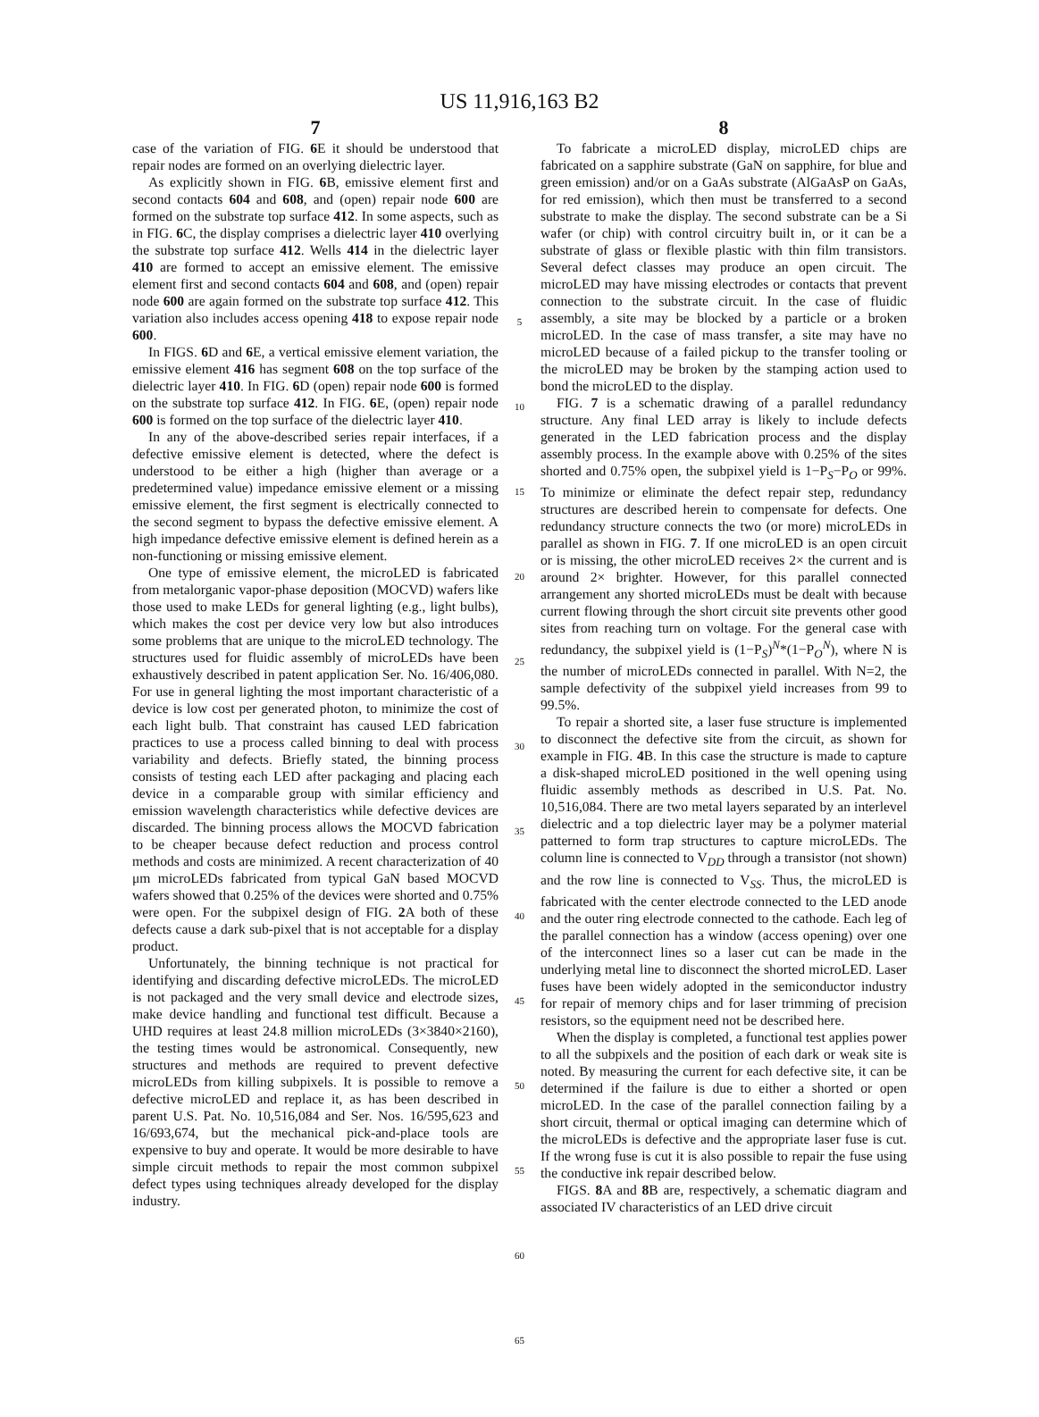US 11,916,163 B2
7
case of the variation of FIG. 6 E it should be understood that repair nodes are formed on an overlying dielectric layer.
As explicitly shown in FIG. 6 B, emissive element first and second contacts 604 and 608, and (open) repair node 600 are formed on the substrate top surface 412. In some aspects, such as in FIG. 6 C, the display comprises a dielectric layer 410 overlying the substrate top surface 412. Wells 414 in the dielectric layer 410 are formed to accept an emissive element. The emissive element first and second contacts 604 and 608, and (open) repair node 600 are again formed on the substrate top surface 412. This variation also includes access opening 418 to expose repair node 600.
In FIGS. 6 D and 6 E, a vertical emissive element variation, the emissive element 416 has segment 608 on the top surface of the dielectric layer 410. In FIG. 6 D (open) repair node 600 is formed on the substrate top surface 412. In FIG. 6 E, (open) repair node 600 is formed on the top surface of the dielectric layer 410.
In any of the above-described series repair interfaces, if a defective emissive element is detected, where the defect is understood to be either a high (higher than average or a predetermined value) impedance emissive element or a missing emissive element, the first segment is electrically connected to the second segment to bypass the defective emissive element. A high impedance defective emissive element is defined herein as a non-functioning or missing emissive element.
One type of emissive element, the microLED is fabricated from metalorganic vapor-phase deposition (MOCVD) wafers like those used to make LEDs for general lighting (e.g., light bulbs), which makes the cost per device very low but also introduces some problems that are unique to the microLED technology. The structures used for fluidic assembly of microLEDs have been exhaustively described in patent application Ser. No. 16/406,080. For use in general lighting the most important characteristic of a device is low cost per generated photon, to minimize the cost of each light bulb. That constraint has caused LED fabrication practices to use a process called binning to deal with process variability and defects. Briefly stated, the binning process consists of testing each LED after packaging and placing each device in a comparable group with similar efficiency and emission wavelength characteristics while defective devices are discarded. The binning process allows the MOCVD fabrication to be cheaper because defect reduction and process control methods and costs are minimized. A recent characterization of 40 μm microLEDs fabricated from typical GaN based MOCVD wafers showed that 0.25% of the devices were shorted and 0.75% were open. For the subpixel design of FIG. 2 A both of these defects cause a dark sub-pixel that is not acceptable for a display product.
Unfortunately, the binning technique is not practical for identifying and discarding defective microLEDs. The microLED is not packaged and the very small device and electrode sizes, make device handling and functional test difficult. Because a UHD requires at least 24.8 million microLEDs (3×3840×2160), the testing times would be astronomical. Consequently, new structures and methods are required to prevent defective microLEDs from killing subpixels. It is possible to remove a defective microLED and replace it, as has been described in parent U.S. Pat. No. 10,516,084 and Ser. Nos. 16/595,623 and 16/693,674, but the mechanical pick-and-place tools are expensive to buy and operate. It would be more desirable to have simple circuit methods to repair the most common subpixel defect types using techniques already developed for the display industry.
5
10
15
20
25
30
35
40
45
50
55
60
65
8
To fabricate a microLED display, microLED chips are fabricated on a sapphire substrate (GaN on sapphire, for blue and green emission) and/or on a GaAs substrate (AlGaAsP on GaAs, for red emission), which then must be transferred to a second substrate to make the display. The second substrate can be a Si wafer (or chip) with control circuitry built in, or it can be a substrate of glass or flexible plastic with thin film transistors. Several defect classes may produce an open circuit. The microLED may have missing electrodes or contacts that prevent connection to the substrate circuit. In the case of fluidic assembly, a site may be blocked by a particle or a broken microLED. In the case of mass transfer, a site may have no microLED because of a failed pickup to the transfer tooling or the microLED may be broken by the stamping action used to bond the microLED to the display.
FIG. 7 is a schematic drawing of a parallel redundancy structure. Any final LED array is likely to include defects generated in the LED fabrication process and the display assembly process. In the example above with 0.25% of the sites shorted and 0.75% open, the subpixel yield is 1−P<sub>S</sub>−P<sub>O</sub> or 99%. To minimize or eliminate the defect repair step, redundancy structures are described herein to compensate for defects. One redundancy structure connects the two (or more) microLEDs in parallel as shown in FIG. 7. If one microLED is an open circuit or is missing, the other microLED receives 2× the current and is around 2× brighter. However, for this parallel connected arrangement any shorted microLEDs must be dealt with because current flowing through the short circuit site prevents other good sites from reaching turn on voltage. For the general case with redundancy, the subpixel yield is (1−P<sub>S</sub>)<sup>N</sup>*(1−P<sub>O</sub><sup>N</sup>), where N is the number of microLEDs connected in parallel. With N=2, the sample defectivity of the subpixel yield increases from 99 to 99.5%.
To repair a shorted site, a laser fuse structure is implemented to disconnect the defective site from the circuit, as shown for example in FIG. 4 B. In this case the structure is made to capture a disk-shaped microLED positioned in the well opening using fluidic assembly methods as described in U.S. Pat. No. 10,516,084. There are two metal layers separated by an interlevel dielectric and a top dielectric layer may be a polymer material patterned to form trap structures to capture microLEDs. The column line is connected to V<sub>DD</sub> through a transistor (not shown) and the row line is connected to V<sub>SS</sub>. Thus, the microLED is fabricated with the center electrode connected to the LED anode and the outer ring electrode connected to the cathode. Each leg of the parallel connection has a window (access opening) over one of the interconnect lines so a laser cut can be made in the underlying metal line to disconnect the shorted microLED. Laser fuses have been widely adopted in the semiconductor industry for repair of memory chips and for laser trimming of precision resistors, so the equipment need not be described here.
When the display is completed, a functional test applies power to all the subpixels and the position of each dark or weak site is noted. By measuring the current for each defective site, it can be determined if the failure is due to either a shorted or open microLED. In the case of the parallel connection failing by a short circuit, thermal or optical imaging can determine which of the microLEDs is defective and the appropriate laser fuse is cut. If the wrong fuse is cut it is also possible to repair the fuse using the conductive ink repair described below.
FIGS. 8 A and 8 B are, respectively, a schematic diagram and associated IV characteristics of an LED drive circuit